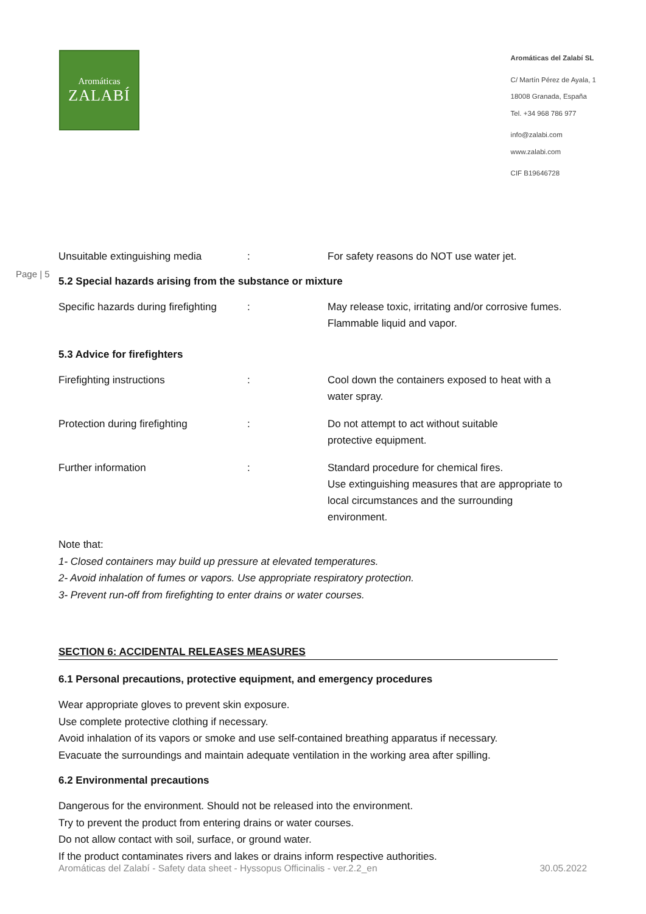Aromáticas
ZALABÍ
Aromáticas del Zalabí SL
C/ Martín Pérez de Ayala, 1
18008 Granada, España
Tel. +34 968 786 977
info@zalabi.com
www.zalabi.com
CIF B19646728
Page | 5
| Unsuitable extinguishing media | : | For safety reasons do NOT use water jet. |
5.2 Special hazards arising from the substance or mixture
| Specific hazards during firefighting | : | May release toxic, irritating and/or corrosive fumes. Flammable liquid and vapor. |
5.3 Advice for firefighters
| Firefighting instructions | : | Cool down the containers exposed to heat with a water spray. |
| Protection during firefighting | : | Do not attempt to act without suitable protective equipment. |
| Further information | : | Standard procedure for chemical fires. Use extinguishing measures that are appropriate to local circumstances and the surrounding environment. |
Note that:
1- Closed containers may build up pressure at elevated temperatures.
2- Avoid inhalation of fumes or vapors. Use appropriate respiratory protection.
3- Prevent run-off from firefighting to enter drains or water courses.
SECTION 6: ACCIDENTAL RELEASES MEASURES
6.1 Personal precautions, protective equipment, and emergency procedures
Wear appropriate gloves to prevent skin exposure.
Use complete protective clothing if necessary.
Avoid inhalation of its vapors or smoke and use self-contained breathing apparatus if necessary.
Evacuate the surroundings and maintain adequate ventilation in the working area after spilling.
6.2 Environmental precautions
Dangerous for the environment. Should not be released into the environment.
Try to prevent the product from entering drains or water courses.
Do not allow contact with soil, surface, or ground water.
If the product contaminates rivers and lakes or drains inform respective authorities.
Aromáticas del Zalabí - Safety data sheet - Hyssopus Officinalis - ver.2.2_en 30.05.2022